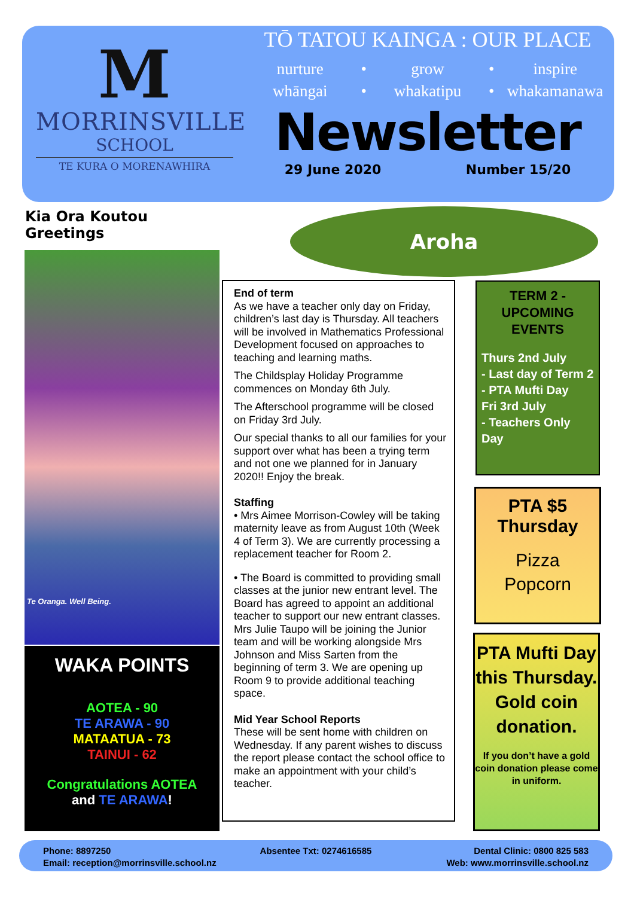M
MORRINSVILLE
SCHOOL
TE KURA O MORENAWHIRA
TŌ TATOU KAINGA : OUR PLACE
nurture • grow • inspire whāngai • whakatipu • whakamanawa
Newsletter
29 June 2020 Number 15/20
Kia Ora Koutou
Greetings
Aroha
Te Oranga. Well Being.
WAKA POINTS
AOTEA - 90
TE ARAWA - 90
MATAATUA - 73
TAINUI - 62
Congratulations AOTEA
and TE ARAWA!
End of term
As we have a teacher only day on Friday, children’s last day is Thursday. All teachers will be involved in Mathematics Professional Development focused on approaches to teaching and learning maths.
The Childsplay Holiday Programme commences on Monday 6th July.
The Afterschool programme will be closed on Friday 3rd July.
Our special thanks to all our families for your support over what has been a trying term and not one we planned for in January 2020!! Enjoy the break.
Staffing
• Mrs Aimee Morrison-Cowley will be taking maternity leave as from August 10th (Week 4 of Term 3). We are currently processing a replacement teacher for Room 2.
• The Board is committed to providing small classes at the junior new entrant level. The Board has agreed to appoint an additional teacher to support our new entrant classes. Mrs Julie Taupo will be joining the Junior team and will be working alongside Mrs Johnson and Miss Sarten from the beginning of term 3. We are opening up Room 9 to provide additional teaching space.
Mid Year School Reports
These will be sent home with children on Wednesday. If any parent wishes to discuss the report please contact the school office to make an appointment with your child’s teacher.
TERM 2 -
UPCOMING
EVENTS
Thurs 2nd July
- Last day of Term 2
- PTA Mufti Day
Fri 3rd July
- Teachers Only Day
PTA $5
Thursday
Pizza
Popcorn
PTA Mufti Day this Thursday. Gold coin donation.
If you don’t have a gold coin donation please come in uniform.
Phone: 8897250
Email: reception@morrinsville.school.nz Absentee Txt: 0274616585 Dental Clinic: 0800 825 583
Web: www.morrinsville.school.nz